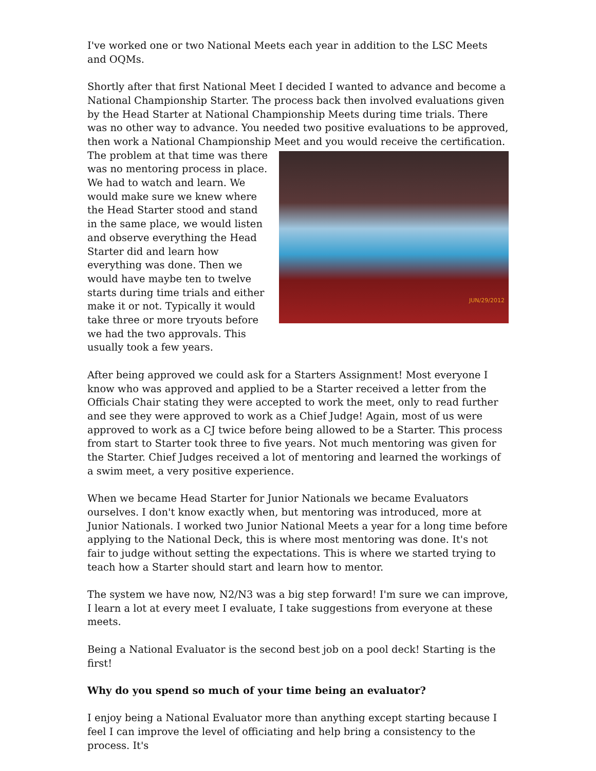I've worked one or two National Meets each year in addition to the LSC Meets and OQMs.
Shortly after that first National Meet I decided I wanted to advance and become a National Championship Starter. The process back then involved evaluations given by the Head Starter at National Championship Meets during time trials. There was no other way to advance. You needed two positive evaluations to be approved, then work a National Championship Meet and you would receive the certification. The JUN/29/2012 problem at that time was there was no mentoring process in place. We had to watch and learn. We would make sure we knew where the Head Starter stood and stand in the same place, we would listen and observe everything the Head Starter did and learn how everything was done. Then we would have maybe ten to twelve starts during time trials and either make it or not. Typically it would take three or more tryouts before we had the two approvals. This usually took a few years.
After being approved we could ask for a Starters Assignment! Most everyone I know who was approved and applied to be a Starter received a letter from the Officials Chair stating they were accepted to work the meet, only to read further and see they were approved to work as a Chief Judge! Again, most of us were approved to work as a CJ twice before being allowed to be a Starter. This process from start to Starter took three to five years. Not much mentoring was given for the Starter. Chief Judges received a lot of mentoring and learned the workings of a swim meet, a very positive experience.
When we became Head Starter for Junior Nationals we became Evaluators ourselves. I don't know exactly when, but mentoring was introduced, more at Junior Nationals. I worked two Junior National Meets a year for a long time before applying to the National Deck, this is where most mentoring was done. It's not fair to judge without setting the expectations. This is where we started trying to teach how a Starter should start and learn how to mentor.
The system we have now, N2/N3 was a big step forward! I'm sure we can improve, I learn a lot at every meet I evaluate, I take suggestions from everyone at these meets.
Being a National Evaluator is the second best job on a pool deck! Starting is the first!
Why do you spend so much of your time being an evaluator?
I enjoy being a National Evaluator more than anything except starting because I feel I can improve the level of officiating and help bring a consistency to the process. It's